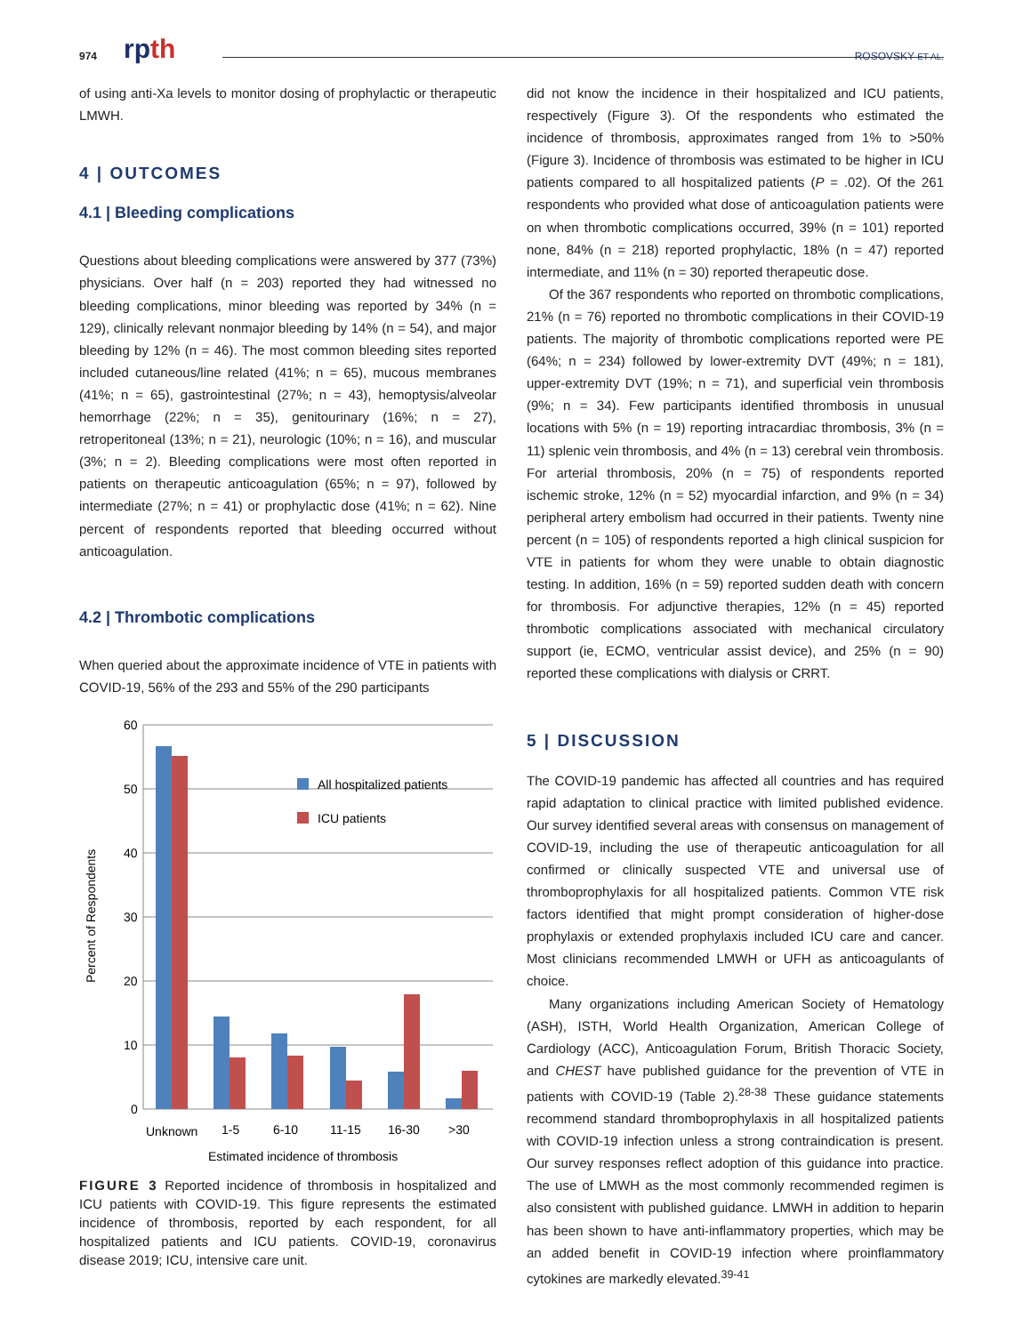974 rpth
ROSOVSKY ET AL.
of using anti-Xa levels to monitor dosing of prophylactic or therapeutic LMWH.
4 | OUTCOMES
4.1 | Bleeding complications
Questions about bleeding complications were answered by 377 (73%) physicians. Over half (n = 203) reported they had witnessed no bleeding complications, minor bleeding was reported by 34% (n = 129), clinically relevant nonmajor bleeding by 14% (n = 54), and major bleeding by 12% (n = 46). The most common bleeding sites reported included cutaneous/line related (41%; n = 65), mucous membranes (41%; n = 65), gastrointestinal (27%; n = 43), hemoptysis/alveolar hemorrhage (22%; n = 35), genitourinary (16%; n = 27), retroperitoneal (13%; n = 21), neurologic (10%; n = 16), and muscular (3%; n = 2). Bleeding complications were most often reported in patients on therapeutic anticoagulation (65%; n = 97), followed by intermediate (27%; n = 41) or prophylactic dose (41%; n = 62). Nine percent of respondents reported that bleeding occurred without anticoagulation.
4.2 | Thrombotic complications
When queried about the approximate incidence of VTE in patients with COVID-19, 56% of the 293 and 55% of the 290 participants
60
50
40
30
20
10
0
All hospitalized patients
ICU patients
Unknown
1-5
6-10
11-15
16-30
>30
Estimated incidence of thrombosis
Percent of Respondents
FIGURE 3 Reported incidence of thrombosis in hospitalized and ICU patients with COVID-19. This figure represents the estimated incidence of thrombosis, reported by each respondent, for all hospitalized patients and ICU patients. COVID-19, coronavirus disease 2019; ICU, intensive care unit.
did not know the incidence in their hospitalized and ICU patients, respectively (Figure 3). Of the respondents who estimated the incidence of thrombosis, approximates ranged from 1% to >50% (Figure 3). Incidence of thrombosis was estimated to be higher in ICU patients compared to all hospitalized patients (P = .02). Of the 261 respondents who provided what dose of anticoagulation patients were on when thrombotic complications occurred, 39% (n = 101) reported none, 84% (n = 218) reported prophylactic, 18% (n = 47) reported intermediate, and 11% (n = 30) reported therapeutic dose.
Of the 367 respondents who reported on thrombotic complications, 21% (n = 76) reported no thrombotic complications in their COVID-19 patients. The majority of thrombotic complications reported were PE (64%; n = 234) followed by lower-extremity DVT (49%; n = 181), upper-extremity DVT (19%; n = 71), and superficial vein thrombosis (9%; n = 34). Few participants identified thrombosis in unusual locations with 5% (n = 19) reporting intracardiac thrombosis, 3% (n = 11) splenic vein thrombosis, and 4% (n = 13) cerebral vein thrombosis. For arterial thrombosis, 20% (n = 75) of respondents reported ischemic stroke, 12% (n = 52) myocardial infarction, and 9% (n = 34) peripheral artery embolism had occurred in their patients. Twenty nine percent (n = 105) of respondents reported a high clinical suspicion for VTE in patients for whom they were unable to obtain diagnostic testing. In addition, 16% (n = 59) reported sudden death with concern for thrombosis. For adjunctive therapies, 12% (n = 45) reported thrombotic complications associated with mechanical circulatory support (ie, ECMO, ventricular assist device), and 25% (n = 90) reported these complications with dialysis or CRRT.
5 | DISCUSSION
The COVID-19 pandemic has affected all countries and has required rapid adaptation to clinical practice with limited published evidence. Our survey identified several areas with consensus on management of COVID-19, including the use of therapeutic anticoagulation for all confirmed or clinically suspected VTE and universal use of thromboprophylaxis for all hospitalized patients. Common VTE risk factors identified that might prompt consideration of higher-dose prophylaxis or extended prophylaxis included ICU care and cancer. Most clinicians recommended LMWH or UFH as anticoagulants of choice.
Many organizations including American Society of Hematology (ASH), ISTH, World Health Organization, American College of Cardiology (ACC), Anticoagulation Forum, British Thoracic Society, and CHEST have published guidance for the prevention of VTE in patients with COVID-19 (Table 2).<sup>28-38</sup> These guidance statements recommend standard thromboprophylaxis in all hospitalized patients with COVID-19 infection unless a strong contraindication is present. Our survey responses reflect adoption of this guidance into practice. The use of LMWH as the most commonly recommended regimen is also consistent with published guidance. LMWH in addition to heparin has been shown to have anti-inflammatory properties, which may be an added benefit in COVID-19 infection where proinflammatory cytokines are markedly elevated.<sup>39-41</sup>